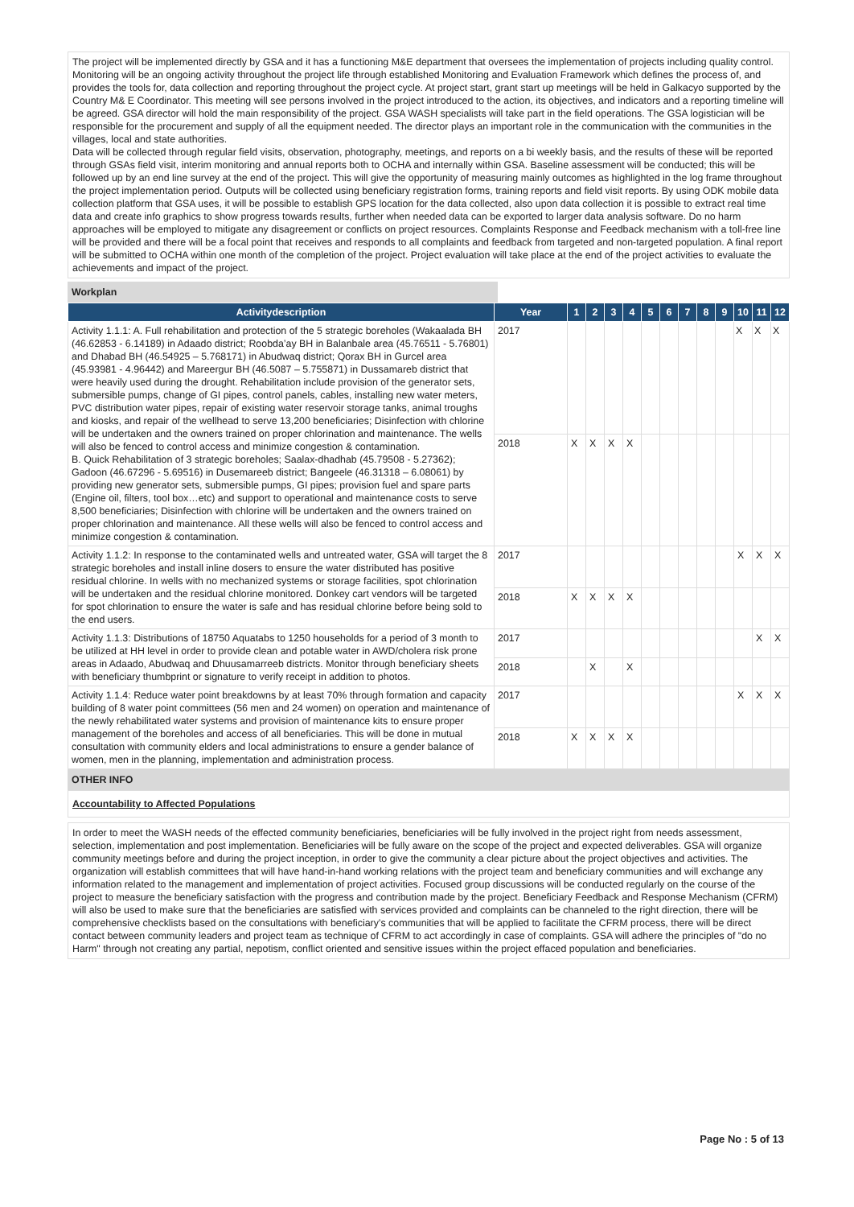The project will be implemented directly by GSA and it has a functioning M&E department that oversees the implementation of projects including quality control. Monitoring will be an ongoing activity throughout the project life through established Monitoring and Evaluation Framework which defines the process of, and provides the tools for, data collection and reporting throughout the project cycle. At project start, grant start up meetings will be held in Galkacyo supported by the Country M& E Coordinator. This meeting will see persons involved in the project introduced to the action, its objectives, and indicators and a reporting timeline will be agreed. GSA director will hold the main responsibility of the project. GSA WASH specialists will take part in the field operations. The GSA logistician will be responsible for the procurement and supply of all the equipment needed. The director plays an important role in the communication with the communities in the villages, local and state authorities.
Data will be collected through regular field visits, observation, photography, meetings, and reports on a bi weekly basis, and the results of these will be reported through GSAs field visit, interim monitoring and annual reports both to OCHA and internally within GSA. Baseline assessment will be conducted; this will be followed up by an end line survey at the end of the project. This will give the opportunity of measuring mainly outcomes as highlighted in the log frame throughout the project implementation period. Outputs will be collected using beneficiary registration forms, training reports and field visit reports. By using ODK mobile data collection platform that GSA uses, it will be possible to establish GPS location for the data collected, also upon data collection it is possible to extract real time data and create info graphics to show progress towards results, further when needed data can be exported to larger data analysis software. Do no harm approaches will be employed to mitigate any disagreement or conflicts on project resources. Complaints Response and Feedback mechanism with a toll-free line will be provided and there will be a focal point that receives and responds to all complaints and feedback from targeted and non-targeted population. A final report will be submitted to OCHA within one month of the completion of the project. Project evaluation will take place at the end of the project activities to evaluate the achievements and impact of the project.
Workplan
| Activitydescription | Year | 1 | 2 | 3 | 4 | 5 | 6 | 7 | 8 | 9 | 10 | 11 | 12 |
| --- | --- | --- | --- | --- | --- | --- | --- | --- | --- | --- | --- | --- | --- |
| Activity 1.1.1: A. Full rehabilitation and protection of the 5 strategic boreholes (Wakaalada BH (46.62853 - 6.14189) in Adaado district; Roobda’ay BH in Balanbale area (45.76511 - 5.76801) and Dhabad BH (46.54925 – 5.768171) in Abudwaq district; Qorax BH in Gurcel area (45.93981 - 4.96442) and Mareergur BH (46.5087 – 5.755871) in Dussamareb district that were heavily used during the drought. Rehabilitation include provision of the generator sets, submersible pumps, change of GI pipes, control panels, cables, installing new water meters, PVC distribution water pipes, repair of existing water reservoir storage tanks, animal troughs and kiosks, and repair of the wellhead to serve 13,200 beneficiaries; Disinfection with chlorine will be undertaken and the owners trained on proper chlorination and maintenance. The wells will also be fenced to control access and minimize congestion & contamination. B. Quick Rehabilitation of 3 strategic boreholes; Saalax-dhadhab (45.79508 - 5.27362); Gadoon (46.67296 - 5.69516) in Dusemareeb district; Bangeele (46.31318 – 6.08061) by providing new generator sets, submersible pumps, GI pipes; provision fuel and spare parts (Engine oil, filters, tool box…etc) and support to operational and maintenance costs to serve 8,500 beneficiaries; Disinfection with chlorine will be undertaken and the owners trained on proper chlorination and maintenance. All these wells will also be fenced to control access and minimize congestion & contamination. | 2017 | | | | | | | | | | X | X | X |
| | 2018 | X | X | X | X | | | | | | | | |
| Activity 1.1.2: In response to the contaminated wells and untreated water, GSA will target the 8 strategic boreholes and install inline dosers to ensure the water distributed has positive residual chlorine. In wells with no mechanized systems or storage facilities, spot chlorination will be undertaken and the residual chlorine monitored. Donkey cart vendors will be targeted for spot chlorination to ensure the water is safe and has residual chlorine before being sold to the end users. | 2017 | | | | | | | | | | X | X | X |
| | 2018 | X | X | X | X | | | | | | | | |
| Activity 1.1.3: Distributions of 18750 Aquatabs to 1250 households for a period of 3 month to be utilized at HH level in order to provide clean and potable water in AWD/cholera risk prone areas in Adaado, Abudwaq and Dhuusamarreeb districts. Monitor through beneficiary sheets with beneficiary thumbprint or signature to verify receipt in addition to photos. | 2017 | | | | | | | | | | | X | X |
| | 2018 | | X | | X | | | | | | | | |
| Activity 1.1.4: Reduce water point breakdowns by at least 70% through formation and capacity building of 8 water point committees (56 men and 24 women) on operation and maintenance of the newly rehabilitated water systems and provision of maintenance kits to ensure proper management of the boreholes and access of all beneficiaries. This will be done in mutual consultation with community elders and local administrations to ensure a gender balance of women, men in the planning, implementation and administration process. | 2017 | | | | | | | | | | X | X | X |
| | 2018 | X | X | X | X | | | | | | | | |
OTHER INFO
Accountability to Affected Populations
In order to meet the WASH needs of the effected community beneficiaries, beneficiaries will be fully involved in the project right from needs assessment, selection, implementation and post implementation. Beneficiaries will be fully aware on the scope of the project and expected deliverables. GSA will organize community meetings before and during the project inception, in order to give the community a clear picture about the project objectives and activities. The organization will establish committees that will have hand-in-hand working relations with the project team and beneficiary communities and will exchange any information related to the management and implementation of project activities. Focused group discussions will be conducted regularly on the course of the project to measure the beneficiary satisfaction with the progress and contribution made by the project. Beneficiary Feedback and Response Mechanism (CFRM) will also be used to make sure that the beneficiaries are satisfied with services provided and complaints can be channeled to the right direction, there will be comprehensive checklists based on the consultations with beneficiary’s communities that will be applied to facilitate the CFRM process, there will be direct contact between community leaders and project team as technique of CFRM to act accordingly in case of complaints. GSA will adhere the principles of "do no Harm" through not creating any partial, nepotism, conflict oriented and sensitive issues within the project effaced population and beneficiaries.
Page No : 5 of 13